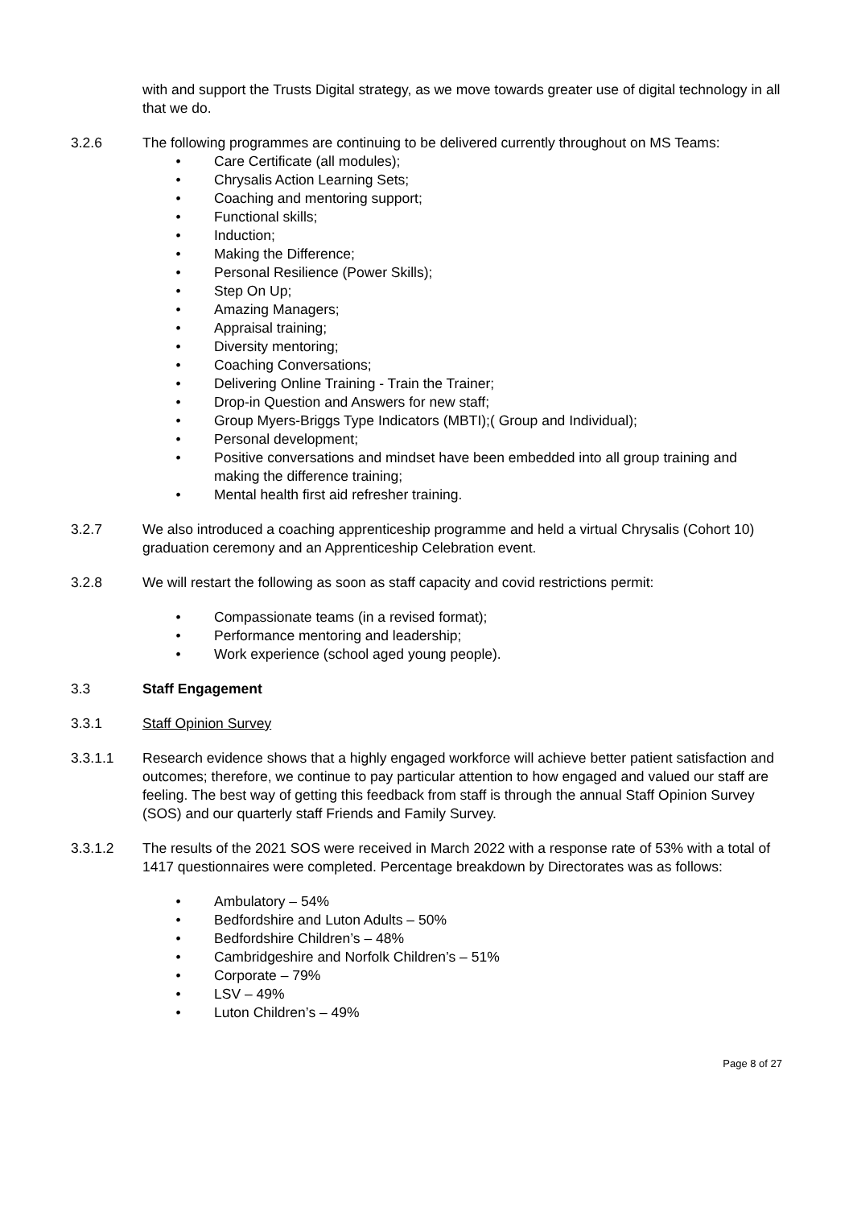with and support the Trusts Digital strategy, as we move towards greater use of digital technology in all that we do.
3.2.6 The following programmes are continuing to be delivered currently throughout on MS Teams:
• Care Certificate (all modules);
• Chrysalis Action Learning Sets;
• Coaching and mentoring support;
• Functional skills;
• Induction;
• Making the Difference;
• Personal Resilience (Power Skills);
• Step On Up;
• Amazing Managers;
• Appraisal training;
• Diversity mentoring;
• Coaching Conversations;
• Delivering Online Training - Train the Trainer;
• Drop-in Question and Answers for new staff;
• Group Myers-Briggs Type Indicators (MBTI);( Group and Individual);
• Personal development;
• Positive conversations and mindset have been embedded into all group training and making the difference training;
• Mental health first aid refresher training.
3.2.7 We also introduced a coaching apprenticeship programme and held a virtual Chrysalis (Cohort 10) graduation ceremony and an Apprenticeship Celebration event.
3.2.8 We will restart the following as soon as staff capacity and covid restrictions permit:
• Compassionate teams (in a revised format);
• Performance mentoring and leadership;
• Work experience (school aged young people).
3.3 Staff Engagement
3.3.1 Staff Opinion Survey
3.3.1.1 Research evidence shows that a highly engaged workforce will achieve better patient satisfaction and outcomes; therefore, we continue to pay particular attention to how engaged and valued our staff are feeling. The best way of getting this feedback from staff is through the annual Staff Opinion Survey (SOS) and our quarterly staff Friends and Family Survey.
3.3.1.2 The results of the 2021 SOS were received in March 2022 with a response rate of 53% with a total of 1417 questionnaires were completed. Percentage breakdown by Directorates was as follows:
• Ambulatory – 54%
• Bedfordshire and Luton Adults – 50%
• Bedfordshire Children’s – 48%
• Cambridgeshire and Norfolk Children’s – 51%
• Corporate – 79%
• LSV – 49%
• Luton Children’s – 49%
Page 8 of 27